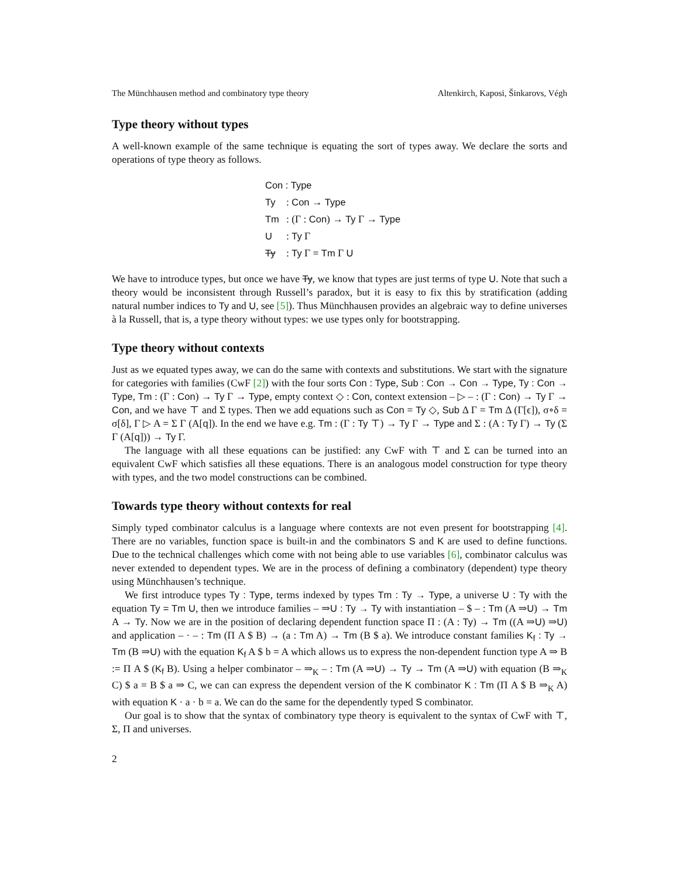The Münchhausen method and combinatory type theory Altenkirch, Kaposi, Šinkarovs, Végh
Type theory without types
A well-known example of the same technique is equating the sort of types away. We declare the sorts and operations of type theory as follows.
Con : Type
Ty : Con → Type
Tm : (Γ : Con) → Ty Γ → Type
U : Ty Γ
Ty : Ty Γ = Tm Γ U
We have to introduce types, but once we have Ty, we know that types are just terms of type U. Note that such a theory would be inconsistent through Russell’s paradox, but it is easy to fix this by stratification (adding natural number indices to Ty and U, see [5]). Thus Münchhausen provides an algebraic way to define universes à la Russell, that is, a type theory without types: we use types only for bootstrapping.
Type theory without contexts
Just as we equated types away, we can do the same with contexts and substitutions. We start with the signature for categories with families (CwF [2]) with the four sorts Con : Type, Sub : Con → Con → Type, Ty : Con → Type, Tm : (Γ : Con) → Ty Γ → Type, empty context ◇ : Con, context extension – ▷ – : (Γ : Con) → Ty Γ → Con, and we have ⊤ and Σ types. Then we add equations such as Con = Ty ◇, Sub Δ Γ = Tm Δ (Γ[ϵ]), σ∘δ = σ[δ], Γ ▷ A = Σ Γ (A[q]). In the end we have e.g. Tm : (Γ : Ty ⊤) → Ty Γ → Type and Σ : (A : Ty Γ) → Ty (Σ Γ (A[q])) → Ty Γ.
The language with all these equations can be justified: any CwF with ⊤ and Σ can be turned into an equivalent CwF which satisfies all these equations. There is an analogous model construction for type theory with types, and the two model constructions can be combined.
Towards type theory without contexts for real
Simply typed combinator calculus is a language where contexts are not even present for bootstrapping [4]. There are no variables, function space is built-in and the combinators S and K are used to define functions. Due to the technical challenges which come with not being able to use variables [6], combinator calculus was never extended to dependent types. We are in the process of defining a combinatory (dependent) type theory using Münchhausen’s technique.
We first introduce types Ty : Type, terms indexed by types Tm : Ty → Type, a universe U : Ty with the equation Ty = Tm U, then we introduce families – ⇒U : Ty → Ty with instantiation – $ – : Tm (A ⇒U) → Tm A → Ty. Now we are in the position of declaring dependent function space Π : (A : Ty) → Tm ((A ⇒U) ⇒U) and application – · – : Tm (Π A $ B) → (a : Tm A) → Tm (B $ a). We introduce constant families K<sub>f</sub> : Ty → Tm (B ⇒U) with the equation K<sub>f</sub> A $ b = A which allows us to express the non-dependent function type A ⇒ B := Π A $ (K<sub>f</sub> B). Using a helper combinator – ⇒<sub>K</sub> – : Tm (A ⇒U) → Ty → Tm (A ⇒U) with equation (B ⇒<sub>K</sub> C) $ a = B $ a ⇒ C, we can can express the dependent version of the K combinator K : Tm (Π A $ B ⇒<sub>K</sub> A) with equation K · a · b = a. We can do the same for the dependently typed S combinator.
Our goal is to show that the syntax of combinatory type theory is equivalent to the syntax of CwF with ⊤, Σ, Π and universes.
2